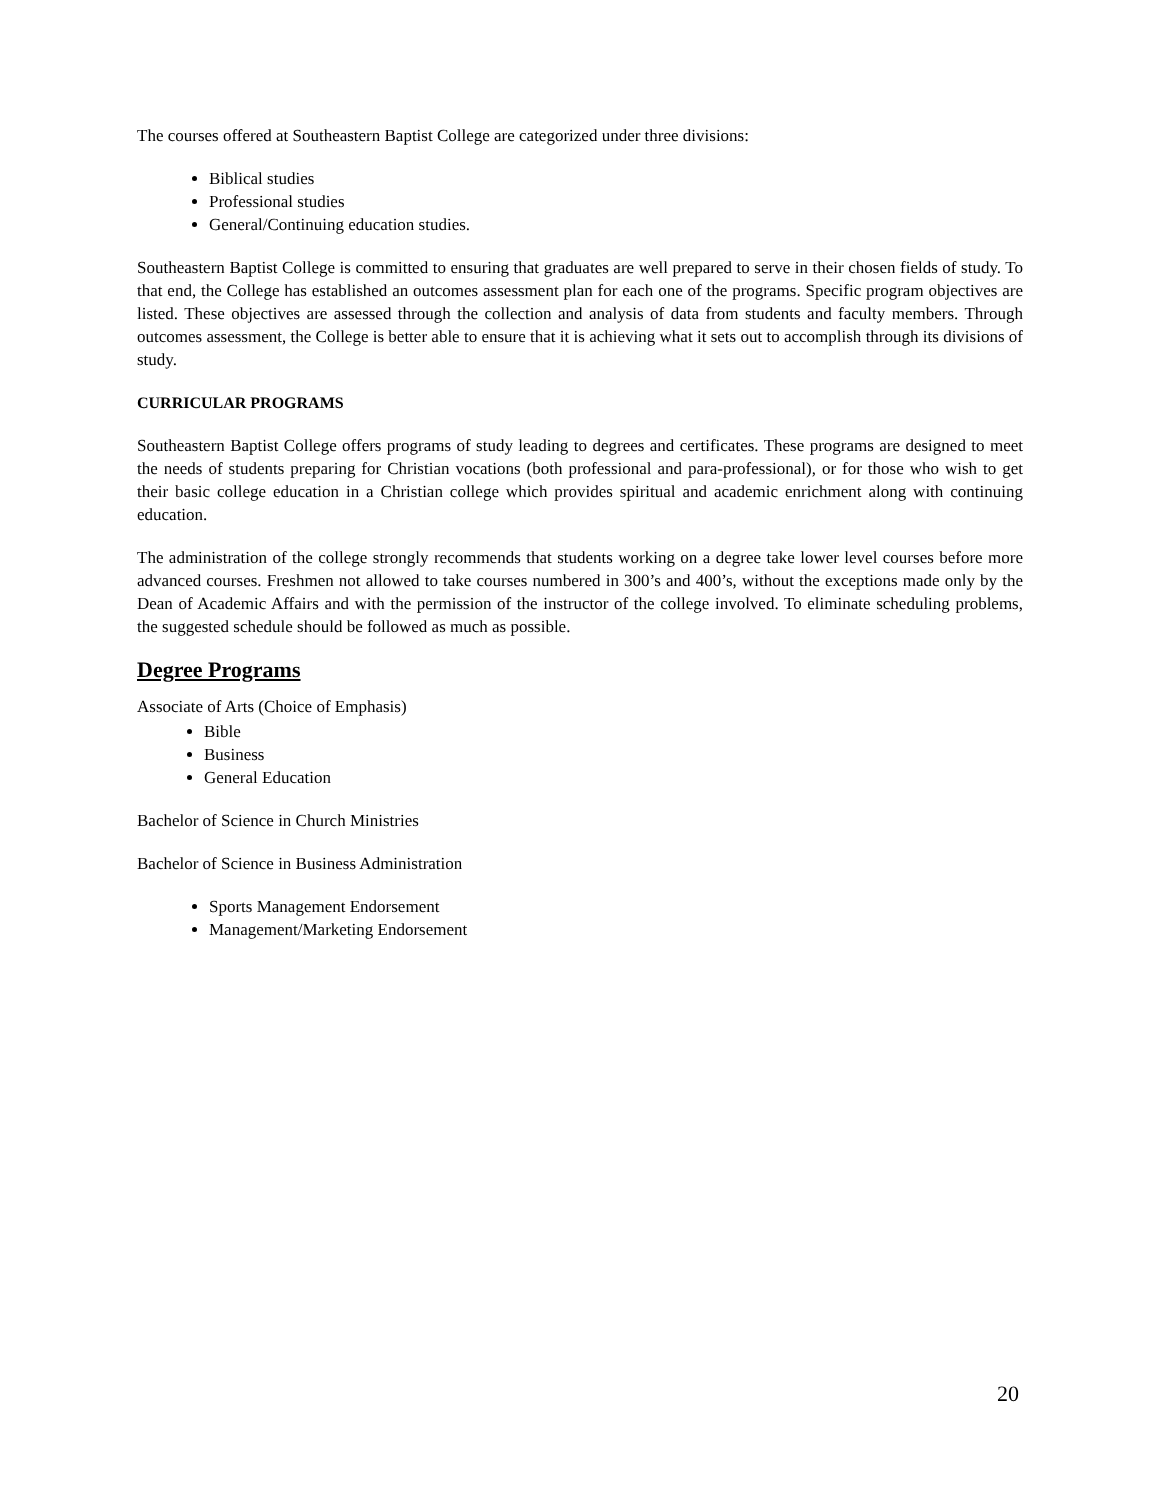The courses offered at Southeastern Baptist College are categorized under three divisions:
Biblical studies
Professional studies
General/Continuing education studies.
Southeastern Baptist College is committed to ensuring that graduates are well prepared to serve in their chosen fields of study. To that end, the College has established an outcomes assessment plan for each one of the programs. Specific program objectives are listed. These objectives are assessed through the collection and analysis of data from students and faculty members. Through outcomes assessment, the College is better able to ensure that it is achieving what it sets out to accomplish through its divisions of study.
CURRICULAR PROGRAMS
Southeastern Baptist College offers programs of study leading to degrees and certificates. These programs are designed to meet the needs of students preparing for Christian vocations (both professional and para-professional), or for those who wish to get their basic college education in a Christian college which provides spiritual and academic enrichment along with continuing education.
The administration of the college strongly recommends that students working on a degree take lower level courses before more advanced courses. Freshmen not allowed to take courses numbered in 300’s and 400’s, without the exceptions made only by the Dean of Academic Affairs and with the permission of the instructor of the college involved. To eliminate scheduling problems, the suggested schedule should be followed as much as possible.
Degree Programs
Associate of Arts (Choice of Emphasis)
Bible
Business
General Education
Bachelor of Science in Church Ministries
Bachelor of Science in Business Administration
Sports Management Endorsement
Management/Marketing Endorsement
20